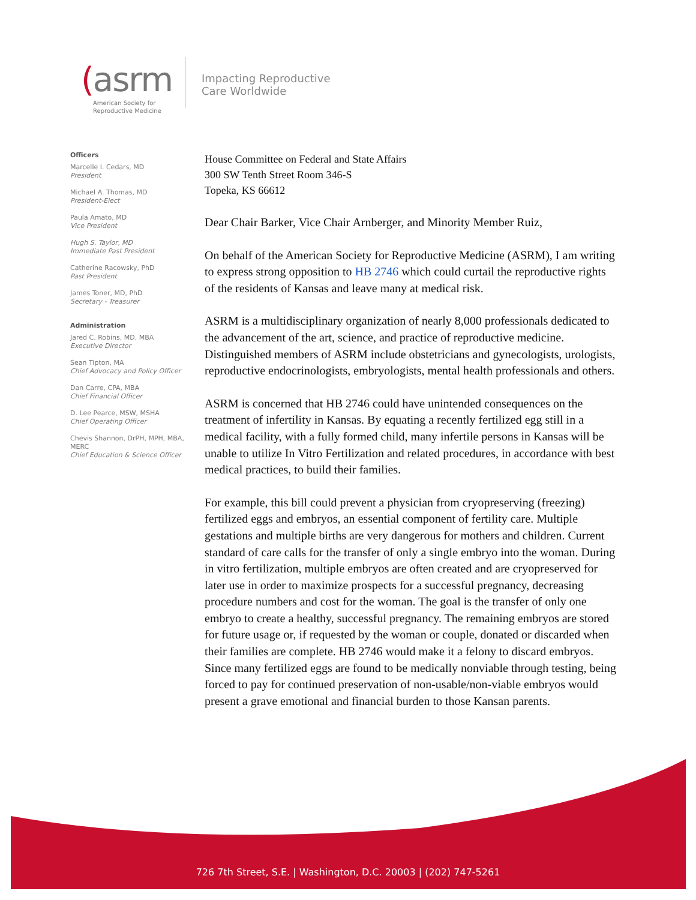(asrm
American Society for
Reproductive Medicine
Impacting Reproductive
Care Worldwide
Officers
Marcelle I. Cedars, MD
President
Michael A. Thomas, MD
President-Elect
Paula Amato, MD
Vice President
Hugh S. Taylor, MD
Immediate Past President
Catherine Racowsky, PhD
Past President
James Toner, MD, PhD
Secretary - Treasurer
Administration
Jared C. Robins, MD, MBA
Executive Director
Sean Tipton, MA
Chief Advocacy and Policy Officer
Dan Carre, CPA, MBA
Chief Financial Officer
D. Lee Pearce, MSW, MSHA
Chief Operating Officer
Chevis Shannon, DrPH, MPH, MBA, MERC
Chief Education & Science Officer
House Committee on Federal and State Affairs
300 SW Tenth Street Room 346-S
Topeka, KS 66612
Dear Chair Barker, Vice Chair Arnberger, and Minority Member Ruiz,
On behalf of the American Society for Reproductive Medicine (ASRM), I am writing to express strong opposition to HB 2746 which could curtail the reproductive rights of the residents of Kansas and leave many at medical risk.
ASRM is a multidisciplinary organization of nearly 8,000 professionals dedicated to the advancement of the art, science, and practice of reproductive medicine. Distinguished members of ASRM include obstetricians and gynecologists, urologists, reproductive endocrinologists, embryologists, mental health professionals and others.
ASRM is concerned that HB 2746 could have unintended consequences on the treatment of infertility in Kansas. By equating a recently fertilized egg still in a medical facility, with a fully formed child, many infertile persons in Kansas will be unable to utilize In Vitro Fertilization and related procedures, in accordance with best medical practices, to build their families.
For example, this bill could prevent a physician from cryopreserving (freezing) fertilized eggs and embryos, an essential component of fertility care. Multiple gestations and multiple births are very dangerous for mothers and children. Current standard of care calls for the transfer of only a single embryo into the woman. During in vitro fertilization, multiple embryos are often created and are cryopreserved for later use in order to maximize prospects for a successful pregnancy, decreasing procedure numbers and cost for the woman. The goal is the transfer of only one embryo to create a healthy, successful pregnancy. The remaining embryos are stored for future usage or, if requested by the woman or couple, donated or discarded when their families are complete. HB 2746 would make it a felony to discard embryos. Since many fertilized eggs are found to be medically nonviable through testing, being forced to pay for continued preservation of non-usable/non-viable embryos would present a grave emotional and financial burden to those Kansan parents.
726 7th Street, S.E. | Washington, D.C. 20003 | (202) 747-5261